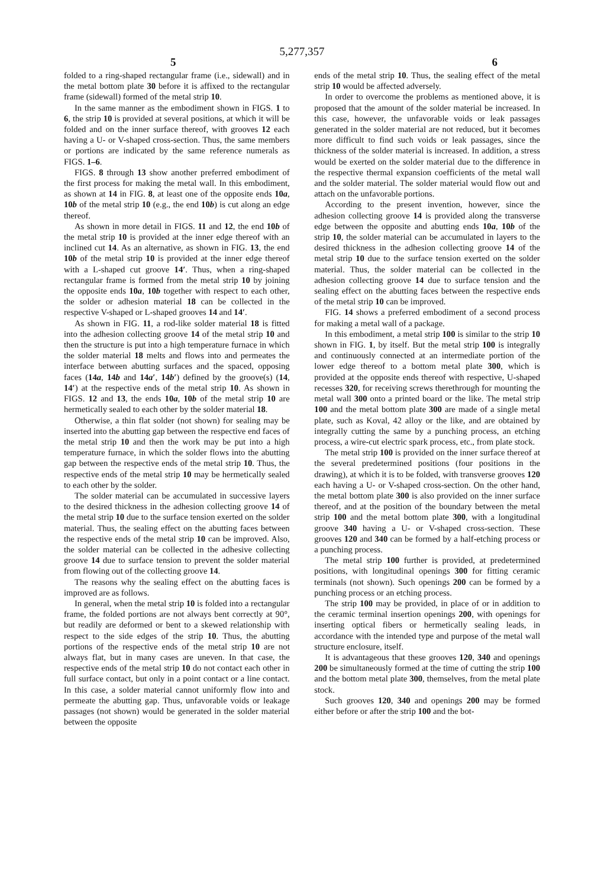5,277,357
5 6
folded to a ring-shaped rectangular frame (i.e., sidewall) and in the metal bottom plate 30 before it is affixed to the rectangular frame (sidewall) formed of the metal strip 10.
In the same manner as the embodiment shown in FIGS. 1 to 6, the strip 10 is provided at several positions, at which it will be folded and on the inner surface thereof, with grooves 12 each having a U- or V-shaped cross-section. Thus, the same members or portions are indicated by the same reference numerals as FIGS. 1–6.
FIGS. 8 through 13 show another preferred embodiment of the first process for making the metal wall. In this embodiment, as shown at 14 in FIG. 8, at least one of the opposite ends 10a, 10b of the metal strip 10 (e.g., the end 10b) is cut along an edge thereof.
As shown in more detail in FIGS. 11 and 12, the end 10b of the metal strip 10 is provided at the inner edge thereof with an inclined cut 14. As an alternative, as shown in FIG. 13, the end 10b of the metal strip 10 is provided at the inner edge thereof with a L-shaped cut groove 14′. Thus, when a ring-shaped rectangular frame is formed from the metal strip 10 by joining the opposite ends 10a, 10b together with respect to each other, the solder or adhesion material 18 can be collected in the respective V-shaped or L-shaped grooves 14 and 14′.
As shown in FIG. 11, a rod-like solder material 18 is fitted into the adhesion collecting groove 14 of the metal strip 10 and then the structure is put into a high temperature furnace in which the solder material 18 melts and flows into and permeates the interface between abutting surfaces and the spaced, opposing faces (14a, 14b and 14a′, 14b′) defined by the groove(s) (14, 14′) at the respective ends of the metal strip 10. As shown in FIGS. 12 and 13, the ends 10a, 10b of the metal strip 10 are hermetically sealed to each other by the solder material 18.
Otherwise, a thin flat solder (not shown) for sealing may be inserted into the abutting gap between the respective end faces of the metal strip 10 and then the work may be put into a high temperature furnace, in which the solder flows into the abutting gap between the respective ends of the metal strip 10. Thus, the respective ends of the metal strip 10 may be hermetically sealed to each other by the solder.
The solder material can be accumulated in successive layers to the desired thickness in the adhesion collecting groove 14 of the metal strip 10 due to the surface tension exerted on the solder material. Thus, the sealing effect on the abutting faces between the respective ends of the metal strip 10 can be improved. Also, the solder material can be collected in the adhesive collecting groove 14 due to surface tension to prevent the solder material from flowing out of the collecting groove 14.
The reasons why the sealing effect on the abutting faces is improved are as follows.
In general, when the metal strip 10 is folded into a rectangular frame, the folded portions are not always bent correctly at 90°, but readily are deformed or bent to a skewed relationship with respect to the side edges of the strip 10. Thus, the abutting portions of the respective ends of the metal strip 10 are not always flat, but in many cases are uneven. In that case, the respective ends of the metal strip 10 do not contact each other in full surface contact, but only in a point contact or a line contact. In this case, a solder material cannot uniformly flow into and permeate the abutting gap. Thus, unfavorable voids or leakage passages (not shown) would be generated in the solder material between the opposite
ends of the metal strip 10. Thus, the sealing effect of the metal strip 10 would be affected adversely.
In order to overcome the problems as mentioned above, it is proposed that the amount of the solder material be increased. In this case, however, the unfavorable voids or leak passages generated in the solder material are not reduced, but it becomes more difficult to find such voids or leak passages, since the thickness of the solder material is increased. In addition, a stress would be exerted on the solder material due to the difference in the respective thermal expansion coefficients of the metal wall and the solder material. The solder material would flow out and attach on the unfavorable portions.
According to the present invention, however, since the adhesion collecting groove 14 is provided along the transverse edge between the opposite and abutting ends 10a, 10b of the strip 10, the solder material can be accumulated in layers to the desired thickness in the adhesion collecting groove 14 of the metal strip 10 due to the surface tension exerted on the solder material. Thus, the solder material can be collected in the adhesion collecting groove 14 due to surface tension and the sealing effect on the abutting faces between the respective ends of the metal strip 10 can be improved.
FIG. 14 shows a preferred embodiment of a second process for making a metal wall of a package.
In this embodiment, a metal strip 100 is similar to the strip 10 shown in FIG. 1, by itself. But the metal strip 100 is integrally and continuously connected at an intermediate portion of the lower edge thereof to a bottom metal plate 300, which is provided at the opposite ends thereof with respective, U-shaped recesses 320, for receiving screws therethrough for mounting the metal wall 300 onto a printed board or the like. The metal strip 100 and the metal bottom plate 300 are made of a single metal plate, such as Koval, 42 alloy or the like, and are obtained by integrally cutting the same by a punching process, an etching process, a wire-cut electric spark process, etc., from plate stock.
The metal strip 100 is provided on the inner surface thereof at the several predetermined positions (four positions in the drawing), at which it is to be folded, with transverse grooves 120 each having a U- or V-shaped cross-section. On the other hand, the metal bottom plate 300 is also provided on the inner surface thereof, and at the position of the boundary between the metal strip 100 and the metal bottom plate 300, with a longitudinal groove 340 having a U- or V-shaped cross-section. These grooves 120 and 340 can be formed by a half-etching process or a punching process.
The metal strip 100 further is provided, at predetermined positions, with longitudinal openings 300 for fitting ceramic terminals (not shown). Such openings 200 can be formed by a punching process or an etching process.
The strip 100 may be provided, in place of or in addition to the ceramic terminal insertion openings 200, with openings for inserting optical fibers or hermetically sealing leads, in accordance with the intended type and purpose of the metal wall structure enclosure, itself.
It is advantageous that these grooves 120, 340 and openings 200 be simultaneously formed at the time of cutting the strip 100 and the bottom metal plate 300, themselves, from the metal plate stock.
Such grooves 120, 340 and openings 200 may be formed either before or after the strip 100 and the bot-